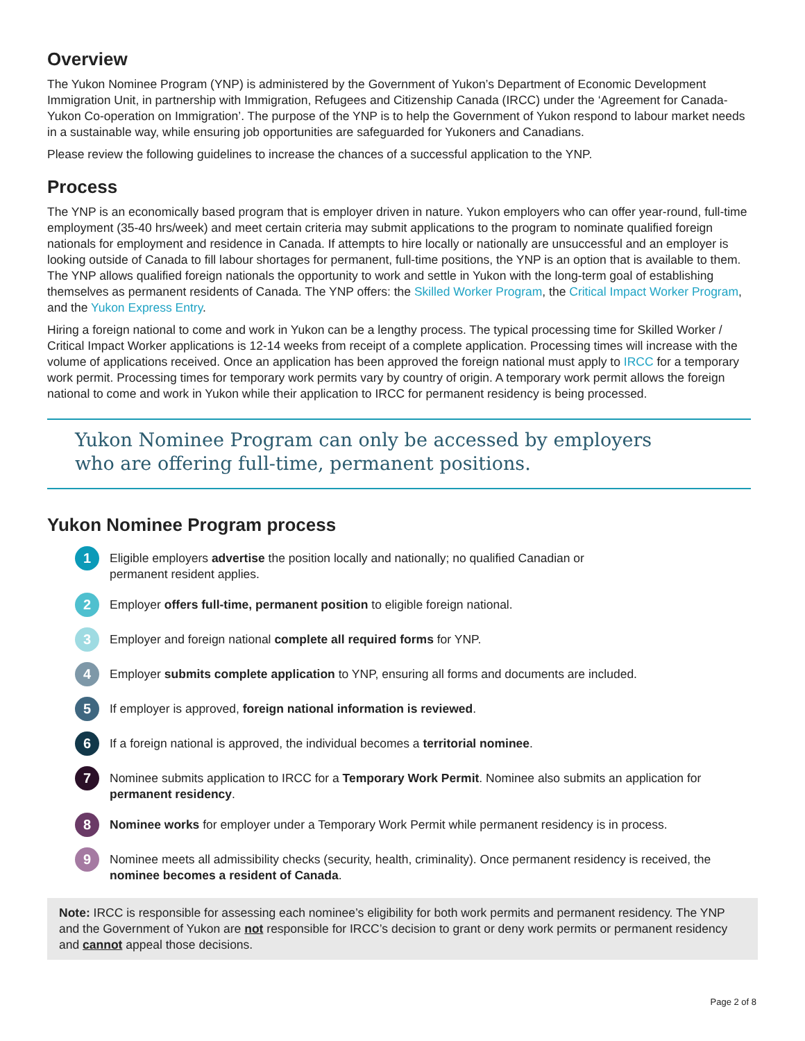Overview
The Yukon Nominee Program (YNP) is administered by the Government of Yukon’s Department of Economic Development Immigration Unit, in partnership with Immigration, Refugees and Citizenship Canada (IRCC) under the ‘Agreement for Canada-Yukon Co-operation on Immigration’. The purpose of the YNP is to help the Government of Yukon respond to labour market needs in a sustainable way, while ensuring job opportunities are safeguarded for Yukoners and Canadians.
Please review the following guidelines to increase the chances of a successful application to the YNP.
Process
The YNP is an economically based program that is employer driven in nature. Yukon employers who can offer year-round, full-time employment (35-40 hrs/week) and meet certain criteria may submit applications to the program to nominate qualified foreign nationals for employment and residence in Canada. If attempts to hire locally or nationally are unsuccessful and an employer is looking outside of Canada to fill labour shortages for permanent, full-time positions, the YNP is an option that is available to them. The YNP allows qualified foreign nationals the opportunity to work and settle in Yukon with the long-term goal of establishing themselves as permanent residents of Canada. The YNP offers: the Skilled Worker Program, the Critical Impact Worker Program, and the Yukon Express Entry.
Hiring a foreign national to come and work in Yukon can be a lengthy process. The typical processing time for Skilled Worker / Critical Impact Worker applications is 12-14 weeks from receipt of a complete application. Processing times will increase with the volume of applications received. Once an application has been approved the foreign national must apply to IRCC for a temporary work permit. Processing times for temporary work permits vary by country of origin. A temporary work permit allows the foreign national to come and work in Yukon while their application to IRCC for permanent residency is being processed.
Yukon Nominee Program can only be accessed by employers
who are offering full-time, permanent positions.
Yukon Nominee Program process
1
Eligible employers advertise the position locally and nationally; no qualified Canadian or
permanent resident applies.
2
Employer offers full-time, permanent position to eligible foreign national.
3
Employer and foreign national complete all required forms for YNP.
4
Employer submits complete application to YNP, ensuring all forms and documents are included.
5
If employer is approved, foreign national information is reviewed.
6
If a foreign national is approved, the individual becomes a territorial nominee.
7
Nominee submits application to IRCC for a Temporary Work Permit. Nominee also submits an application for permanent residency.
8
Nominee works for employer under a Temporary Work Permit while permanent residency is in process.
9
Nominee meets all admissibility checks (security, health, criminality). Once permanent residency is received, the nominee becomes a resident of Canada.
Note: IRCC is responsible for assessing each nominee’s eligibility for both work permits and permanent residency. The YNP and the Government of Yukon are not responsible for IRCC’s decision to grant or deny work permits or permanent residency and cannot appeal those decisions.
Page 2 of 8